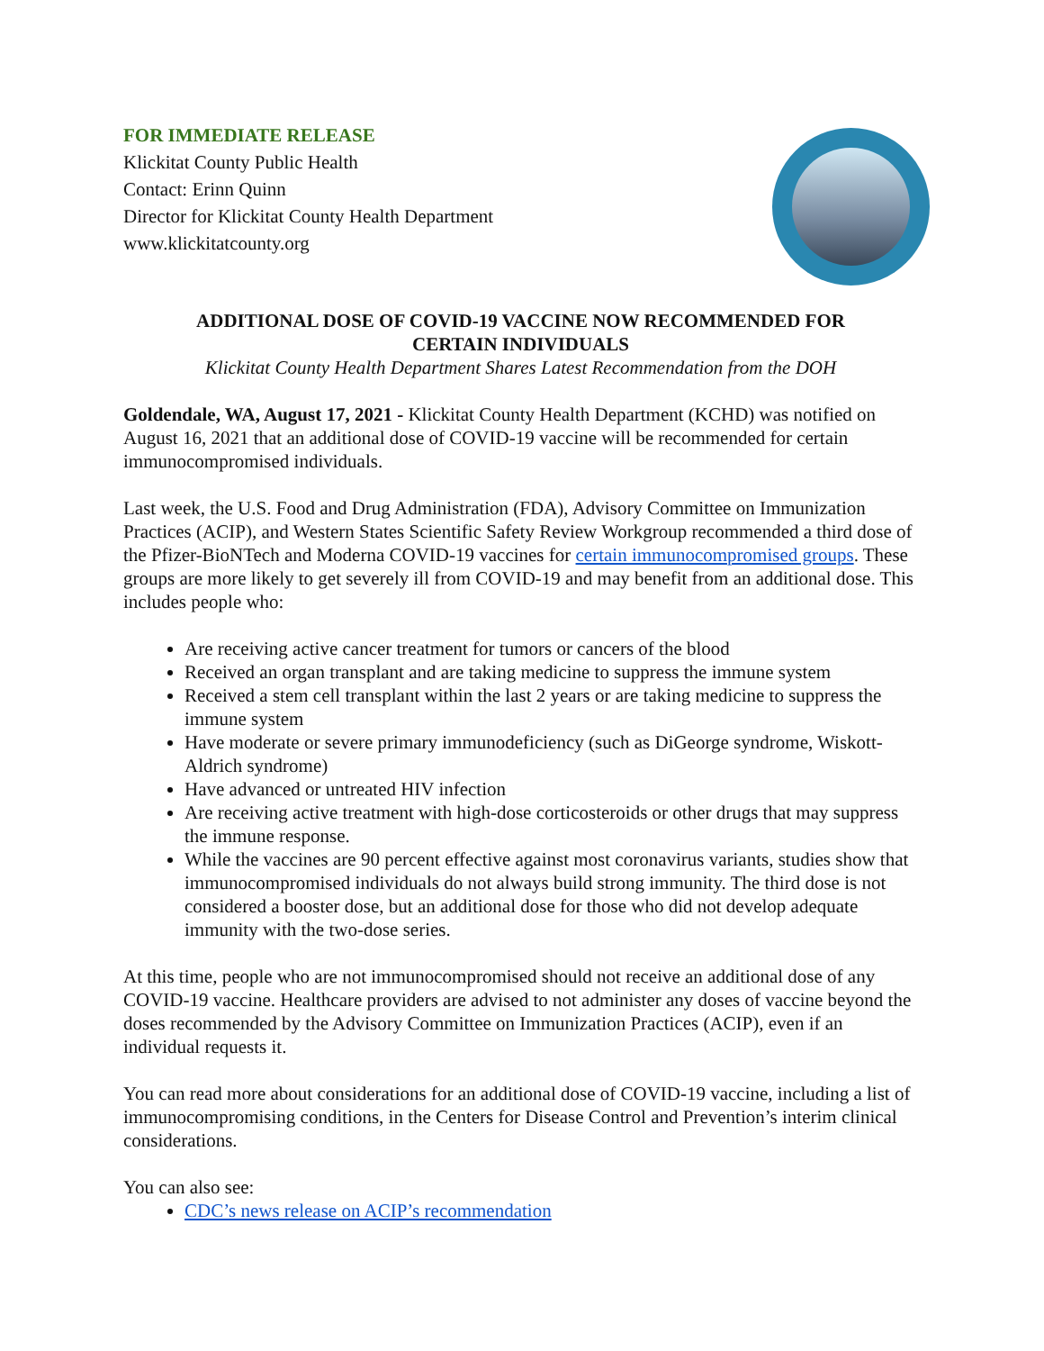FOR IMMEDIATE RELEASE
Klickitat County Public Health
Contact: Erinn Quinn
Director for Klickitat County Health Department
www.klickitatcounty.org
ADDITIONAL DOSE OF COVID-19 VACCINE NOW RECOMMENDED FOR
CERTAIN INDIVIDUALS
Klickitat County Health Department Shares Latest Recommendation from the DOH
Goldendale, WA, August 17, 2021 - Klickitat County Health Department (KCHD) was notified on August 16, 2021 that an additional dose of COVID-19 vaccine will be recommended for certain immunocompromised individuals.
Last week, the U.S. Food and Drug Administration (FDA), Advisory Committee on Immunization Practices (ACIP), and Western States Scientific Safety Review Workgroup recommended a third dose of the Pfizer-BioNTech and Moderna COVID-19 vaccines for certain immunocompromised groups. These groups are more likely to get severely ill from COVID-19 and may benefit from an additional dose. This includes people who:
Are receiving active cancer treatment for tumors or cancers of the blood
Received an organ transplant and are taking medicine to suppress the immune system
Received a stem cell transplant within the last 2 years or are taking medicine to suppress the immune system
Have moderate or severe primary immunodeficiency (such as DiGeorge syndrome, Wiskott-Aldrich syndrome)
Have advanced or untreated HIV infection
Are receiving active treatment with high-dose corticosteroids or other drugs that may suppress the immune response.
While the vaccines are 90 percent effective against most coronavirus variants, studies show that immunocompromised individuals do not always build strong immunity. The third dose is not considered a booster dose, but an additional dose for those who did not develop adequate immunity with the two-dose series.
At this time, people who are not immunocompromised should not receive an additional dose of any COVID-19 vaccine. Healthcare providers are advised to not administer any doses of vaccine beyond the doses recommended by the Advisory Committee on Immunization Practices (ACIP), even if an individual requests it.
You can read more about considerations for an additional dose of COVID-19 vaccine, including a list of immunocompromising conditions, in the Centers for Disease Control and Prevention’s interim clinical considerations.
You can also see:
CDC’s news release on ACIP’s recommendation